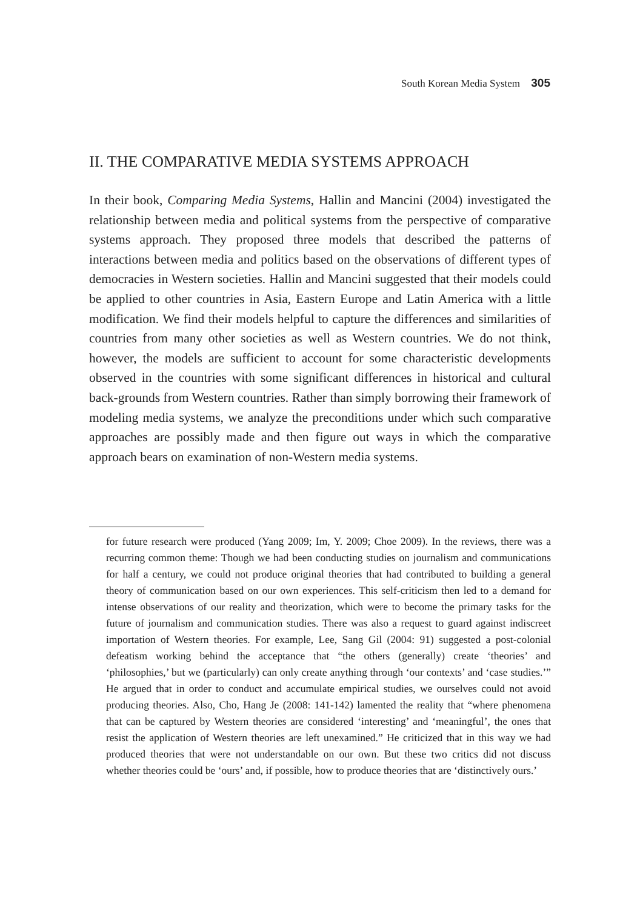South Korean Media System 305
II. THE COMPARATIVE MEDIA SYSTEMS APPROACH
In their book, Comparing Media Systems, Hallin and Mancini (2004) investigated the relationship between media and political systems from the perspective of comparative systems approach. They proposed three models that described the patterns of interactions between media and politics based on the observations of different types of democracies in Western societies. Hallin and Mancini suggested that their models could be applied to other countries in Asia, Eastern Europe and Latin America with a little modification. We find their models helpful to capture the differences and similarities of countries from many other societies as well as Western countries. We do not think, however, the models are sufficient to account for some characteristic developments observed in the countries with some significant differences in historical and cultural back-grounds from Western countries. Rather than simply borrowing their framework of modeling media systems, we analyze the preconditions under which such comparative approaches are possibly made and then figure out ways in which the comparative approach bears on examination of non-Western media systems.
for future research were produced (Yang 2009; Im, Y. 2009; Choe 2009). In the reviews, there was a recurring common theme: Though we had been conducting studies on journalism and communications for half a century, we could not produce original theories that had contributed to building a general theory of communication based on our own experiences. This self-criticism then led to a demand for intense observations of our reality and theorization, which were to become the primary tasks for the future of journalism and communication studies. There was also a request to guard against indiscreet importation of Western theories. For example, Lee, Sang Gil (2004: 91) suggested a post-colonial defeatism working behind the acceptance that “the others (generally) create ‘theories’ and ‘philosophies,’ but we (particularly) can only create anything through ‘our contexts’ and ‘case studies.’” He argued that in order to conduct and accumulate empirical studies, we ourselves could not avoid producing theories. Also, Cho, Hang Je (2008: 141-142) lamented the reality that “where phenomena that can be captured by Western theories are considered ‘interesting’ and ‘meaningful’, the ones that resist the application of Western theories are left unexamined.” He criticized that in this way we had produced theories that were not understandable on our own. But these two critics did not discuss whether theories could be ‘ours’ and, if possible, how to produce theories that are ‘distinctively ours.’